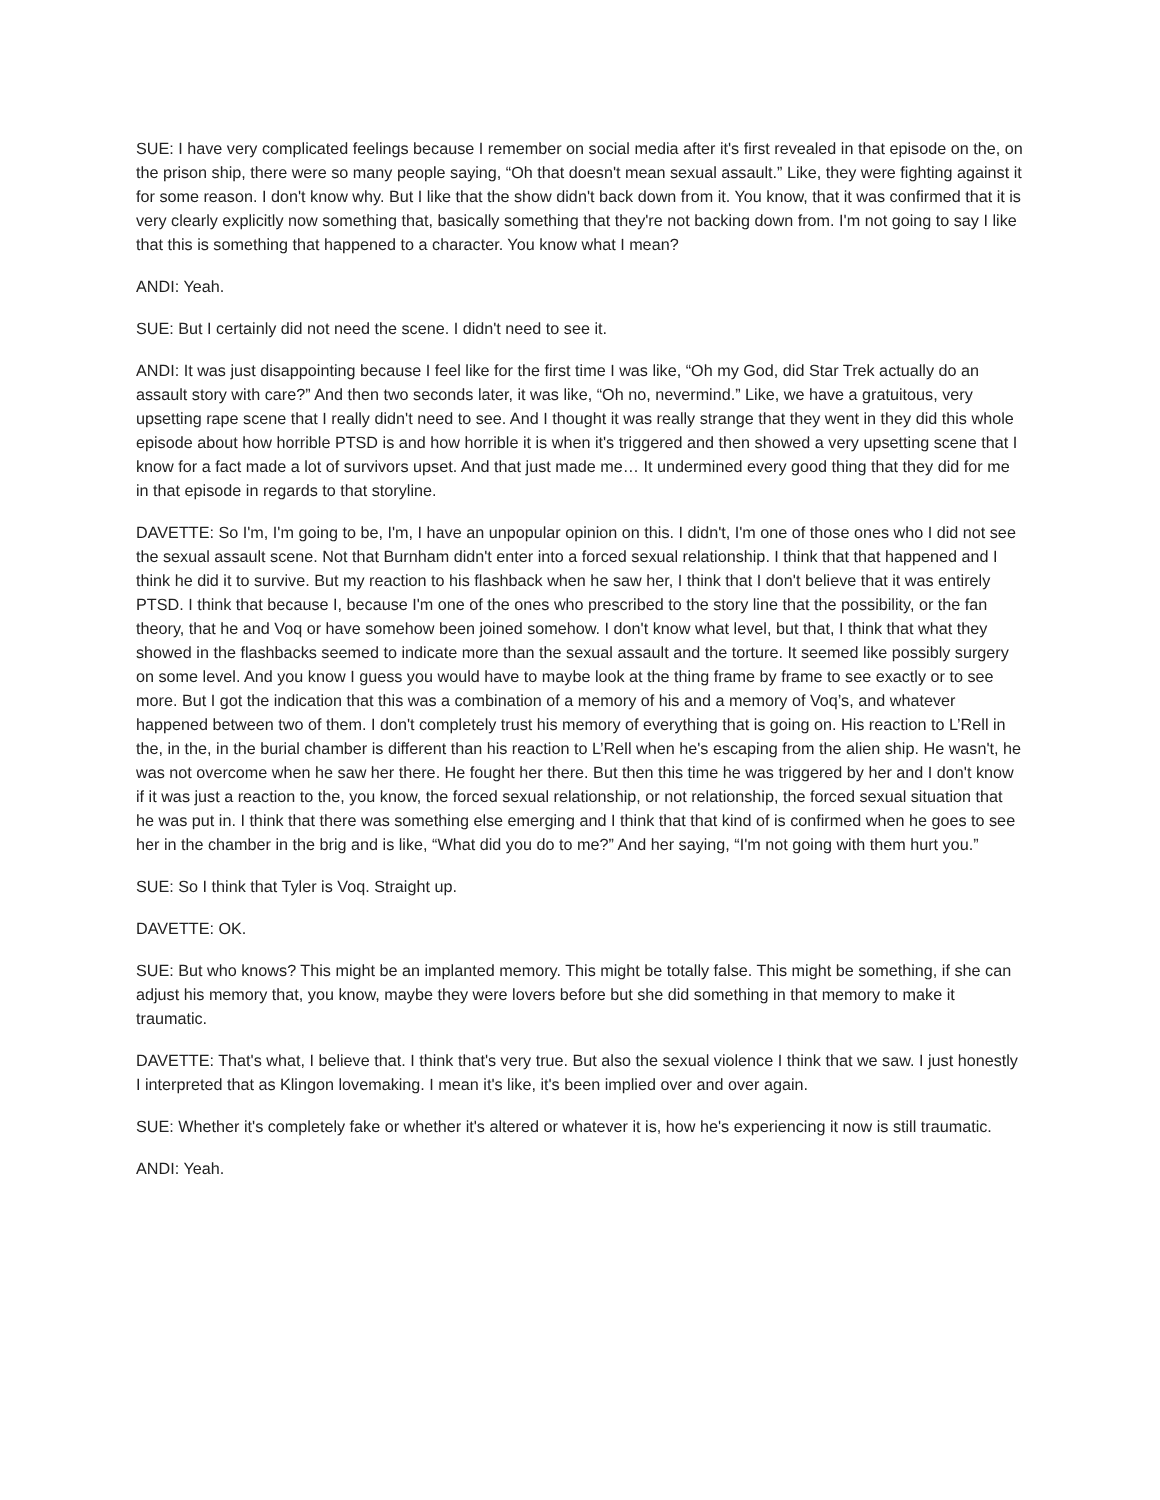SUE: I have very complicated feelings because I remember on social media after it's first revealed in that episode on the, on the prison ship, there were so many people saying, “Oh that doesn't mean sexual assault.” Like, they were fighting against it for some reason. I don't know why. But I like that the show didn't back down from it. You know, that it was confirmed that it is very clearly explicitly now something that, basically something that they're not backing down from. I'm not going to say I like that this is something that happened to a character. You know what I mean?
ANDI: Yeah.
SUE: But I certainly did not need the scene. I didn't need to see it.
ANDI: It was just disappointing because I feel like for the first time I was like, “Oh my God, did Star Trek actually do an assault story with care?” And then two seconds later, it was like, “Oh no, nevermind.” Like, we have a gratuitous, very upsetting rape scene that I really didn't need to see. And I thought it was really strange that they went in they did this whole episode about how horrible PTSD is and how horrible it is when it's triggered and then showed a very upsetting scene that I know for a fact made a lot of survivors upset. And that just made me… It undermined every good thing that they did for me in that episode in regards to that storyline.
DAVETTE: So I'm, I'm going to be, I'm, I have an unpopular opinion on this. I didn't, I'm one of those ones who I did not see the sexual assault scene. Not that Burnham didn't enter into a forced sexual relationship. I think that that happened and I think he did it to survive. But my reaction to his flashback when he saw her, I think that I don't believe that it was entirely PTSD. I think that because I, because I'm one of the ones who prescribed to the story line that the possibility, or the fan theory, that he and Voq or have somehow been joined somehow. I don't know what level, but that, I think that what they showed in the flashbacks seemed to indicate more than the sexual assault and the torture. It seemed like possibly surgery on some level. And you know I guess you would have to maybe look at the thing frame by frame to see exactly or to see more. But I got the indication that this was a combination of a memory of his and a memory of Voq’s, and whatever happened between two of them. I don't completely trust his memory of everything that is going on. His reaction to L’Rell in the, in the, in the burial chamber is different than his reaction to L’Rell when he's escaping from the alien ship. He wasn't, he was not overcome when he saw her there. He fought her there. But then this time he was triggered by her and I don't know if it was just a reaction to the, you know, the forced sexual relationship, or not relationship, the forced sexual situation that he was put in. I think that there was something else emerging and I think that that kind of is confirmed when he goes to see her in the chamber in the brig and is like, “What did you do to me?” And her saying, “I'm not going with them hurt you.”
SUE: So I think that Tyler is Voq. Straight up.
DAVETTE: OK.
SUE: But who knows? This might be an implanted memory. This might be totally false. This might be something, if she can adjust his memory that, you know, maybe they were lovers before but she did something in that memory to make it traumatic.
DAVETTE: That's what, I believe that. I think that's very true. But also the sexual violence I think that we saw. I just honestly I interpreted that as Klingon lovemaking. I mean it's like, it's been implied over and over again.
SUE: Whether it's completely fake or whether it's altered or whatever it is, how he's experiencing it now is still traumatic.
ANDI: Yeah.